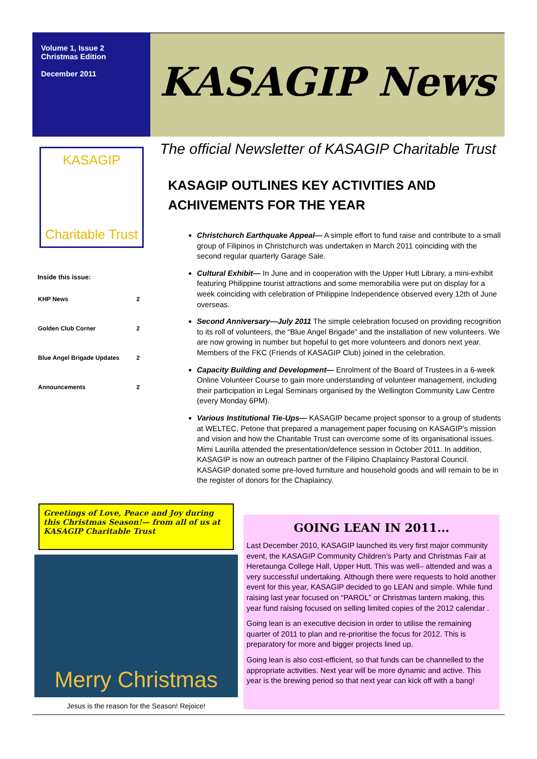Volume 1, Issue 2
Christmas Edition
December 2011
KASAGIP News
KASAGIP
Charitable Trust
Inside this issue:
| KHP News | 2 |
| Golden Club Corner | 2 |
| Blue Angel Brigade Updates | 2 |
| Announcements | 2 |
The official Newsletter of KASAGIP Charitable Trust
KASAGIP OUTLINES KEY ACTIVITIES AND ACHIVEMENTS FOR THE YEAR
Christchurch Earthquake Appeal— A simple effort to fund raise and contribute to a small group of Filipinos in Christchurch was undertaken in March 2011 coinciding with the second regular quarterly Garage Sale.
Cultural Exhibit— In June and in cooperation with the Upper Hutt Library, a mini-exhibit featuring Philippine tourist attractions and some memorabilia were put on display for a week coinciding with celebration of Philippine Independence observed every 12th of June overseas.
Second Anniversary—July 2011 The simple celebration focused on providing recognition to its roll of volunteers, the “Blue Angel Brigade” and the installation of new volunteers. We are now growing in number but hopeful to get more volunteers and donors next year. Members of the FKC (Friends of KASAGIP Club) joined in the celebration.
Capacity Building and Development— Enrolment of the Board of Trustees in a 6-week Online Volunteer Course to gain more understanding of volunteer management, including their participation in Legal Seminars organised by the Wellington Community Law Centre (every Monday 6PM).
Various Institutional Tie-Ups— KASAGIP became project sponsor to a group of students at WELTEC, Petone that prepared a management paper focusing on KASAGIP’s mission and vision and how the Charitable Trust can overcome some of its organisational issues. Mimi Laurilla attended the presentation/defence session in October 2011. In addition, KASAGIP is now an outreach partner of the Filipino Chaplaincy Pastoral Council. KASAGIP donated some pre-loved furniture and household goods and will remain to be in the register of donors for the Chaplaincy.
Greetings of Love, Peace and Joy during this Christmas Season!— from all of us at KASAGIP Charitable Trust
Merry Christmas
Jesus is the reason for the Season! Rejoice!
GOING LEAN IN 2011...
Last December 2010, KASAGIP launched its very first major community event, the KASAGIP Community Children’s Party and Christmas Fair at Heretaunga College Hall, Upper Hutt. This was well– attended and was a very successful undertaking. Although there were requests to hold another event for this year, KASAGIP decided to go LEAN and simple. While fund raising last year focused on “PAROL” or Christmas lantern making, this year fund raising focused on selling limited copies of the 2012 calendar .
Going lean is an executive decision in order to utilise the remaining quarter of 2011 to plan and re-prioritise the focus for 2012. This is preparatory for more and bigger projects lined up.
Going lean is also cost-efficient, so that funds can be channelled to the appropriate activities. Next year will be more dynamic and active. This year is the brewing period so that next year can kick off with a bang!